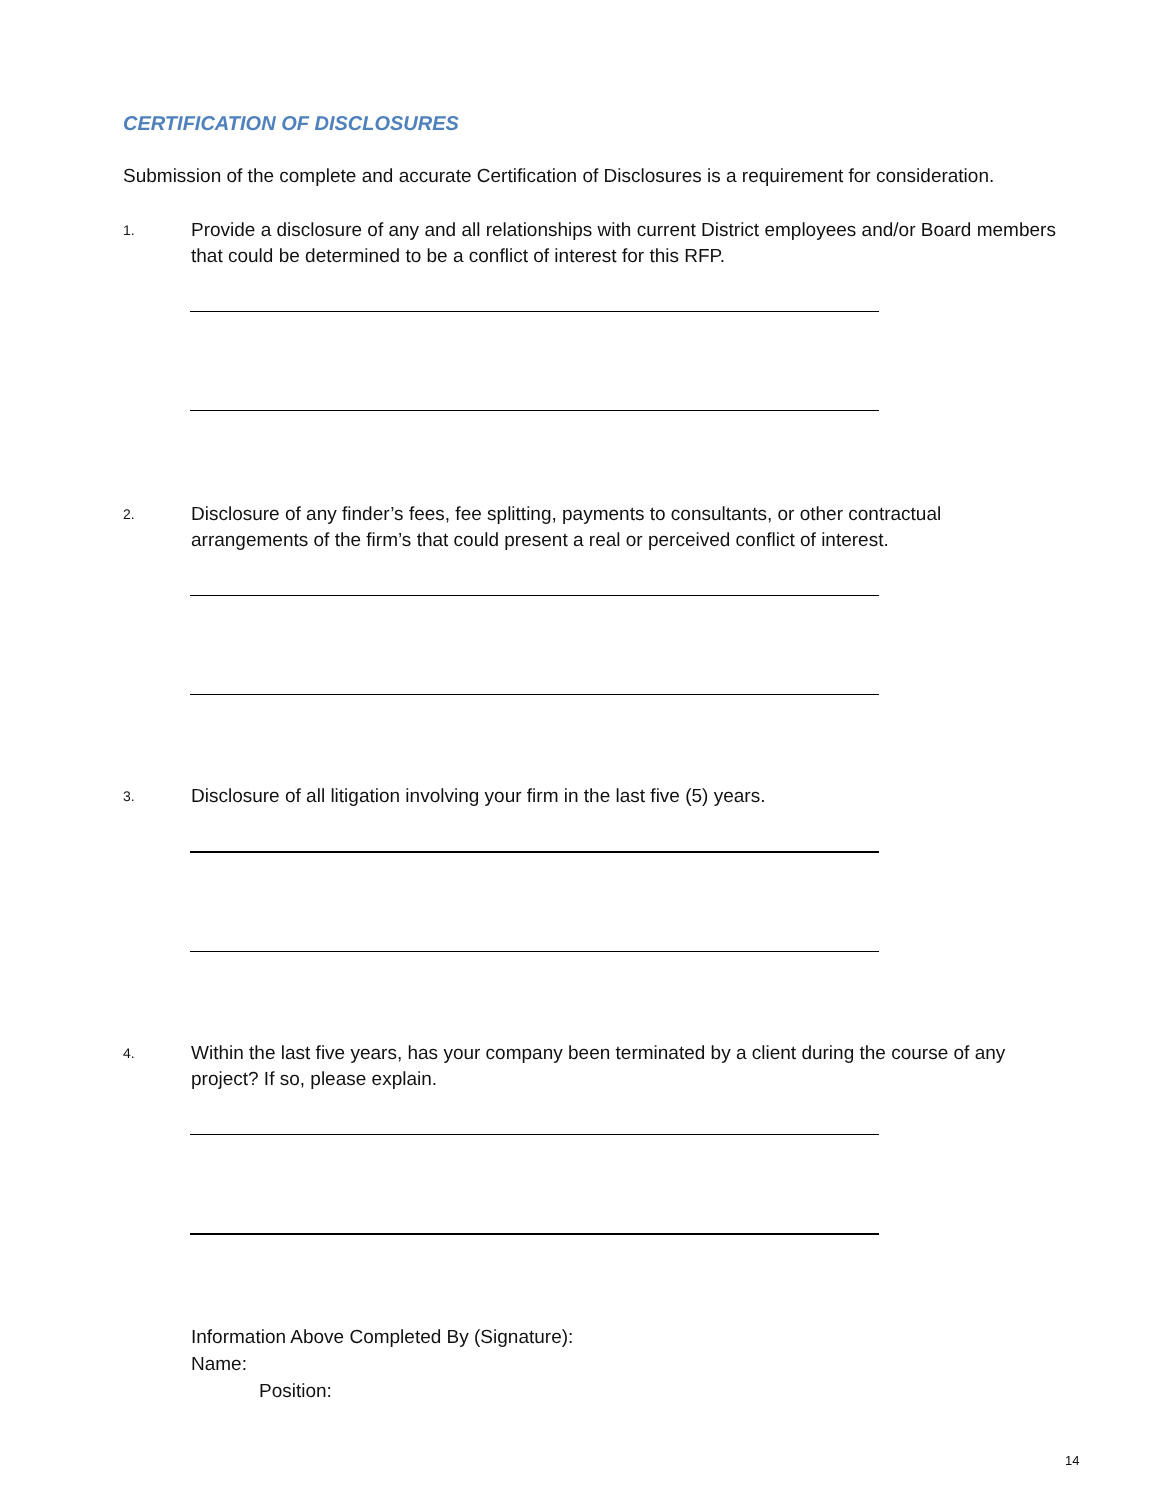CERTIFICATION OF DISCLOSURES
Submission of the complete and accurate Certification of Disclosures is a requirement for consideration.
1. Provide a disclosure of any and all relationships with current District employees and/or Board members
that could be determined to be a conflict of interest for this RFP.
2. Disclosure of any finder’s fees, fee splitting, payments to consultants, or other contractual
arrangements of the firm’s that could present a real or perceived conflict of interest.
3. Disclosure of all litigation involving your firm in the last five (5) years.
4. Within the last five years, has your company been terminated by a client during the course of any
project? If so, please explain.
Information Above Completed By (Signature):
Name:
Position:
14